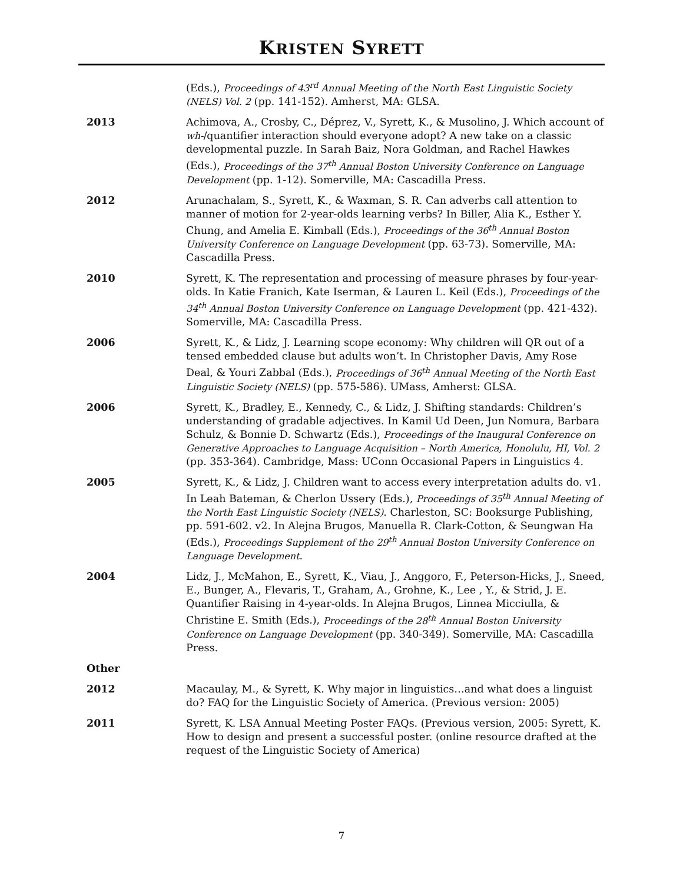KRISTEN SYRETT
(Eds.), Proceedings of 43<sup>rd</sup> Annual Meeting of the North East Linguistic Society (NELS) Vol. 2 (pp. 141-152). Amherst, MA: GLSA.
2013 Achimova, A., Crosby, C., Déprez, V., Syrett, K., & Musolino, J. Which account of wh-/quantifier interaction should everyone adopt? A new take on a classic developmental puzzle. In Sarah Baiz, Nora Goldman, and Rachel Hawkes (Eds.), Proceedings of the 37<sup>th</sup> Annual Boston University Conference on Language Development (pp. 1-12). Somerville, MA: Cascadilla Press.
2012 Arunachalam, S., Syrett, K., & Waxman, S. R. Can adverbs call attention to manner of motion for 2-year-olds learning verbs? In Biller, Alia K., Esther Y. Chung, and Amelia E. Kimball (Eds.), Proceedings of the 36<sup>th</sup> Annual Boston University Conference on Language Development (pp. 63-73). Somerville, MA: Cascadilla Press.
2010 Syrett, K. The representation and processing of measure phrases by four-year-olds. In Katie Franich, Kate Iserman, & Lauren L. Keil (Eds.), Proceedings of the 34<sup>th</sup> Annual Boston University Conference on Language Development (pp. 421-432). Somerville, MA: Cascadilla Press.
2006 Syrett, K., & Lidz, J. Learning scope economy: Why children will QR out of a tensed embedded clause but adults won’t. In Christopher Davis, Amy Rose Deal, & Youri Zabbal (Eds.), Proceedings of 36<sup>th</sup> Annual Meeting of the North East Linguistic Society (NELS) (pp. 575-586). UMass, Amherst: GLSA.
2006 Syrett, K., Bradley, E., Kennedy, C., & Lidz, J. Shifting standards: Children’s understanding of gradable adjectives. In Kamil Ud Deen, Jun Nomura, Barbara Schulz, & Bonnie D. Schwartz (Eds.), Proceedings of the Inaugural Conference on Generative Approaches to Language Acquisition – North America, Honolulu, HI, Vol. 2 (pp. 353-364). Cambridge, Mass: UConn Occasional Papers in Linguistics 4.
2005 Syrett, K., & Lidz, J. Children want to access every interpretation adults do. v1. In Leah Bateman, & Cherlon Ussery (Eds.), Proceedings of 35<sup>th</sup> Annual Meeting of the North East Linguistic Society (NELS). Charleston, SC: Booksurge Publishing, pp. 591-602. v2. In Alejna Brugos, Manuella R. Clark-Cotton, & Seungwan Ha (Eds.), Proceedings Supplement of the 29<sup>th</sup> Annual Boston University Conference on Language Development.
2004 Lidz, J., McMahon, E., Syrett, K., Viau, J., Anggoro, F., Peterson-Hicks, J., Sneed, E., Bunger, A., Flevaris, T., Graham, A., Grohne, K., Lee , Y., & Strid, J. E. Quantifier Raising in 4-year-olds. In Alejna Brugos, Linnea Micciulla, & Christine E. Smith (Eds.), Proceedings of the 28<sup>th</sup> Annual Boston University Conference on Language Development (pp. 340-349). Somerville, MA: Cascadilla Press.
Other
2012 Macaulay, M., & Syrett, K. Why major in linguistics…and what does a linguist do? FAQ for the Linguistic Society of America. (Previous version: 2005)
2011 Syrett, K. LSA Annual Meeting Poster FAQs. (Previous version, 2005: Syrett, K. How to design and present a successful poster. (online resource drafted at the request of the Linguistic Society of America)
7